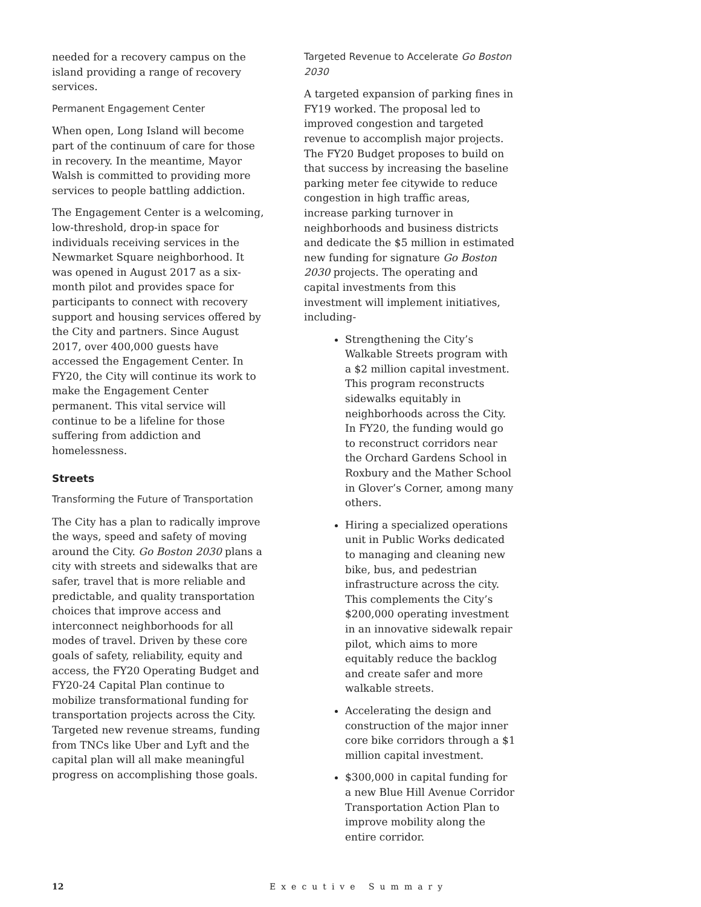needed for a recovery campus on the island providing a range of recovery services.
Permanent Engagement Center
When open, Long Island will become part of the continuum of care for those in recovery. In the meantime, Mayor Walsh is committed to providing more services to people battling addiction.
The Engagement Center is a welcoming, low-threshold, drop-in space for individuals receiving services in the Newmarket Square neighborhood. It was opened in August 2017 as a six-month pilot and provides space for participants to connect with recovery support and housing services offered by the City and partners. Since August 2017, over 400,000 guests have accessed the Engagement Center. In FY20, the City will continue its work to make the Engagement Center permanent. This vital service will continue to be a lifeline for those suffering from addiction and homelessness.
Streets
Transforming the Future of Transportation
The City has a plan to radically improve the ways, speed and safety of moving around the City. Go Boston 2030 plans a city with streets and sidewalks that are safer, travel that is more reliable and predictable, and quality transportation choices that improve access and interconnect neighborhoods for all modes of travel. Driven by these core goals of safety, reliability, equity and access, the FY20 Operating Budget and FY20-24 Capital Plan continue to mobilize transformational funding for transportation projects across the City. Targeted new revenue streams, funding from TNCs like Uber and Lyft and the capital plan will all make meaningful progress on accomplishing those goals.
Targeted Revenue to Accelerate Go Boston 2030
A targeted expansion of parking fines in FY19 worked. The proposal led to improved congestion and targeted revenue to accomplish major projects. The FY20 Budget proposes to build on that success by increasing the baseline parking meter fee citywide to reduce congestion in high traffic areas, increase parking turnover in neighborhoods and business districts and dedicate the $5 million in estimated new funding for signature Go Boston 2030 projects. The operating and capital investments from this investment will implement initiatives, including-
Strengthening the City’s Walkable Streets program with a $2 million capital investment. This program reconstructs sidewalks equitably in neighborhoods across the City. In FY20, the funding would go to reconstruct corridors near the Orchard Gardens School in Roxbury and the Mather School in Glover’s Corner, among many others.
Hiring a specialized operations unit in Public Works dedicated to managing and cleaning new bike, bus, and pedestrian infrastructure across the city. This complements the City’s $200,000 operating investment in an innovative sidewalk repair pilot, which aims to more equitably reduce the backlog and create safer and more walkable streets.
Accelerating the design and construction of the major inner core bike corridors through a $1 million capital investment.
$300,000 in capital funding for a new Blue Hill Avenue Corridor Transportation Action Plan to improve mobility along the entire corridor.
12 Executive Summary